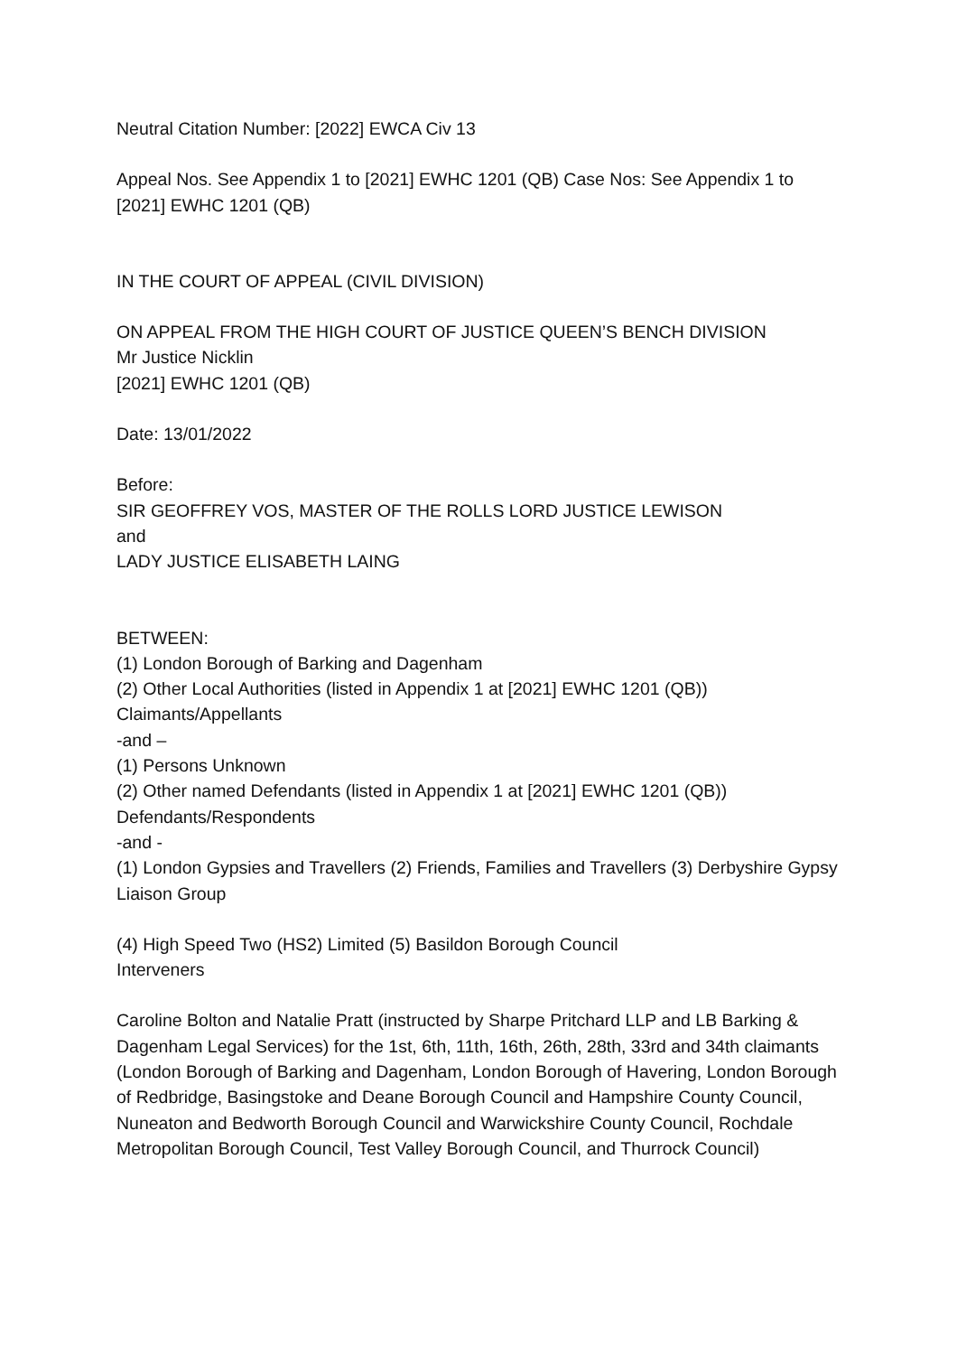Neutral Citation Number: [2022] EWCA Civ 13
Appeal Nos. See Appendix 1 to [2021] EWHC 1201 (QB) Case Nos: See Appendix 1 to [2021] EWHC 1201 (QB)
IN THE COURT OF APPEAL (CIVIL DIVISION)
ON APPEAL FROM THE HIGH COURT OF JUSTICE QUEEN’S BENCH DIVISION
Mr Justice Nicklin
[2021] EWHC 1201 (QB)
Date: 13/01/2022
Before:
SIR GEOFFREY VOS, MASTER OF THE ROLLS LORD JUSTICE LEWISON
and
LADY JUSTICE ELISABETH LAING
BETWEEN:
(1) London Borough of Barking and Dagenham
(2) Other Local Authorities (listed in Appendix 1 at [2021] EWHC 1201 (QB))
Claimants/Appellants
-and –
(1) Persons Unknown
(2) Other named Defendants (listed in Appendix 1 at [2021] EWHC 1201 (QB))
Defendants/Respondents
-and -
(1) London Gypsies and Travellers (2) Friends, Families and Travellers (3) Derbyshire Gypsy Liaison Group
(4) High Speed Two (HS2) Limited (5) Basildon Borough Council
Interveners
Caroline Bolton and Natalie Pratt (instructed by Sharpe Pritchard LLP and LB Barking & Dagenham Legal Services) for the 1st, 6th, 11th, 16th, 26th, 28th, 33rd and 34th claimants (London Borough of Barking and Dagenham, London Borough of Havering, London Borough of Redbridge, Basingstoke and Deane Borough Council and Hampshire County Council, Nuneaton and Bedworth Borough Council and Warwickshire County Council, Rochdale Metropolitan Borough Council, Test Valley Borough Council, and Thurrock Council)